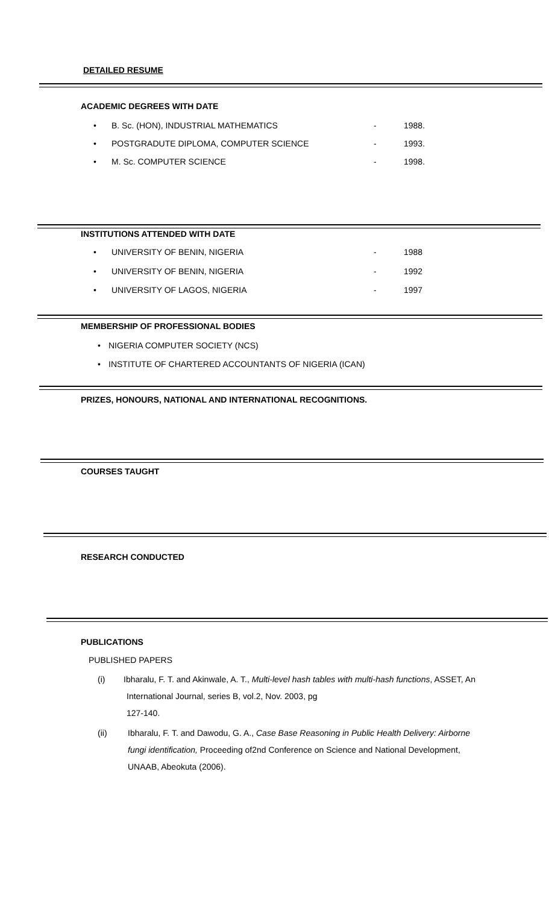DETAILED RESUME
ACADEMIC DEGREES WITH DATE
• B. Sc. (HON), INDUSTRIAL MATHEMATICS - 1988.
• POSTGRADUTE DIPLOMA, COMPUTER SCIENCE - 1993.
• M. Sc. COMPUTER SCIENCE - 1998.
INSTITUTIONS ATTENDED WITH DATE
• UNIVERSITY OF BENIN, NIGERIA - 1988
• UNIVERSITY OF BENIN, NIGERIA - 1992
• UNIVERSITY OF LAGOS, NIGERIA - 1997
MEMBERSHIP OF PROFESSIONAL BODIES
• NIGERIA COMPUTER SOCIETY (NCS)
• INSTITUTE OF CHARTERED ACCOUNTANTS OF NIGERIA (ICAN)
PRIZES, HONOURS, NATIONAL AND INTERNATIONAL RECOGNITIONS.
COURSES TAUGHT
RESEARCH CONDUCTED
PUBLICATIONS
PUBLISHED PAPERS
(i)
Ibharalu, F. T. and Akinwale, A. T., Multi-level hash tables with multi-hash functions, ASSET, An International Journal, series B, vol.2, Nov. 2003, pg
127-140.
(ii)
Ibharalu, F. T. and Dawodu, G. A., Case Base Reasoning in Public Health Delivery: Airborne fungi identification, Proceeding of2nd Conference on Science and National Development, UNAAB, Abeokuta (2006).